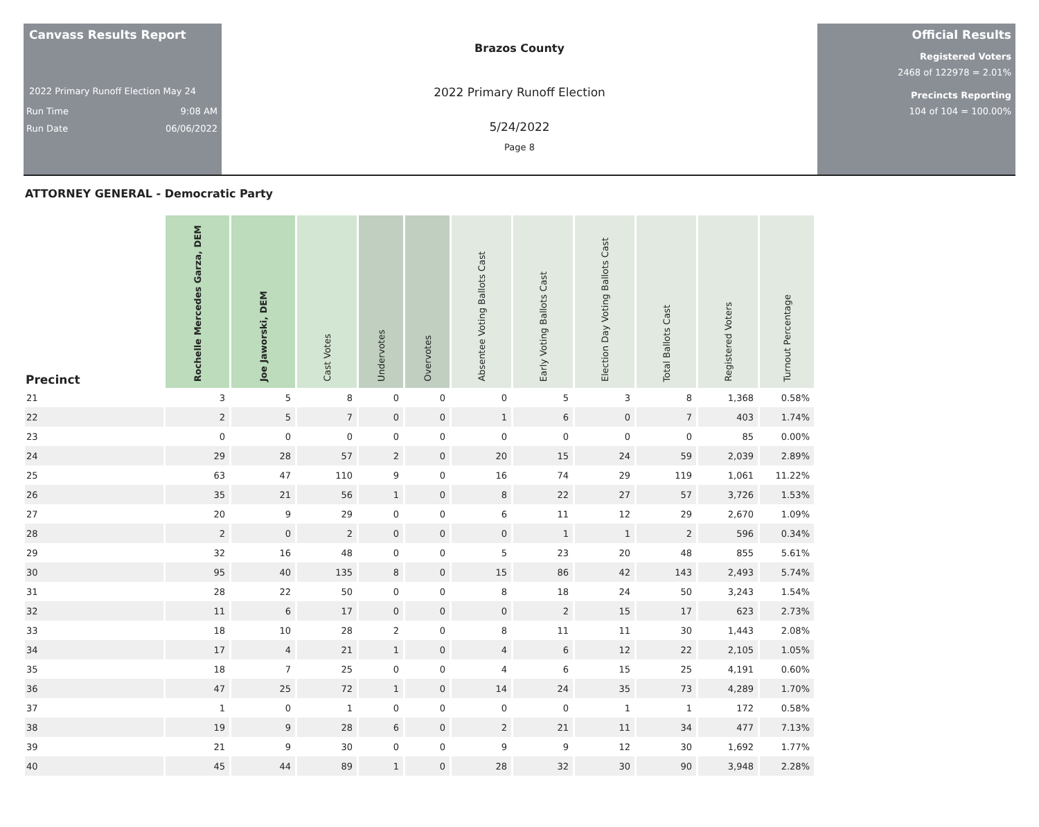Canvass Results Report
2022 Primary Runoff Election May 24
Run Time 9:08 AM
Run Date 06/06/2022
Brazos County
2022 Primary Runoff Election
5/24/2022
Page 8
Official Results
Registered Voters
2468 of 122978 = 2.01%
Precincts Reporting
104 of 104 = 100.00%
ATTORNEY GENERAL - Democratic Party
| Precinct | Rochelle Mercedes Garza, DEM | Joe Jaworski, DEM | Cast Votes | Undervotes | Overvotes | Absentee Voting Ballots Cast | Early Voting Ballots Cast | Election Day Voting Ballots Cast | Total Ballots Cast | Registered Voters | Turnout Percentage |
| --- | --- | --- | --- | --- | --- | --- | --- | --- | --- | --- | --- |
| 21 | 3 | 5 | 8 | 0 | 0 | 0 | 5 | 3 | 8 | 1,368 | 0.58% |
| 22 | 2 | 5 | 7 | 0 | 0 | 1 | 6 | 0 | 7 | 403 | 1.74% |
| 23 | 0 | 0 | 0 | 0 | 0 | 0 | 0 | 0 | 0 | 85 | 0.00% |
| 24 | 29 | 28 | 57 | 2 | 0 | 20 | 15 | 24 | 59 | 2,039 | 2.89% |
| 25 | 63 | 47 | 110 | 9 | 0 | 16 | 74 | 29 | 119 | 1,061 | 11.22% |
| 26 | 35 | 21 | 56 | 1 | 0 | 8 | 22 | 27 | 57 | 3,726 | 1.53% |
| 27 | 20 | 9 | 29 | 0 | 0 | 6 | 11 | 12 | 29 | 2,670 | 1.09% |
| 28 | 2 | 0 | 2 | 0 | 0 | 0 | 1 | 1 | 2 | 596 | 0.34% |
| 29 | 32 | 16 | 48 | 0 | 0 | 5 | 23 | 20 | 48 | 855 | 5.61% |
| 30 | 95 | 40 | 135 | 8 | 0 | 15 | 86 | 42 | 143 | 2,493 | 5.74% |
| 31 | 28 | 22 | 50 | 0 | 0 | 8 | 18 | 24 | 50 | 3,243 | 1.54% |
| 32 | 11 | 6 | 17 | 0 | 0 | 0 | 2 | 15 | 17 | 623 | 2.73% |
| 33 | 18 | 10 | 28 | 2 | 0 | 8 | 11 | 11 | 30 | 1,443 | 2.08% |
| 34 | 17 | 4 | 21 | 1 | 0 | 4 | 6 | 12 | 22 | 2,105 | 1.05% |
| 35 | 18 | 7 | 25 | 0 | 0 | 4 | 6 | 15 | 25 | 4,191 | 0.60% |
| 36 | 47 | 25 | 72 | 1 | 0 | 14 | 24 | 35 | 73 | 4,289 | 1.70% |
| 37 | 1 | 0 | 1 | 0 | 0 | 0 | 0 | 1 | 1 | 172 | 0.58% |
| 38 | 19 | 9 | 28 | 6 | 0 | 2 | 21 | 11 | 34 | 477 | 7.13% |
| 39 | 21 | 9 | 30 | 0 | 0 | 9 | 9 | 12 | 30 | 1,692 | 1.77% |
| 40 | 45 | 44 | 89 | 1 | 0 | 28 | 32 | 30 | 90 | 3,948 | 2.28% |